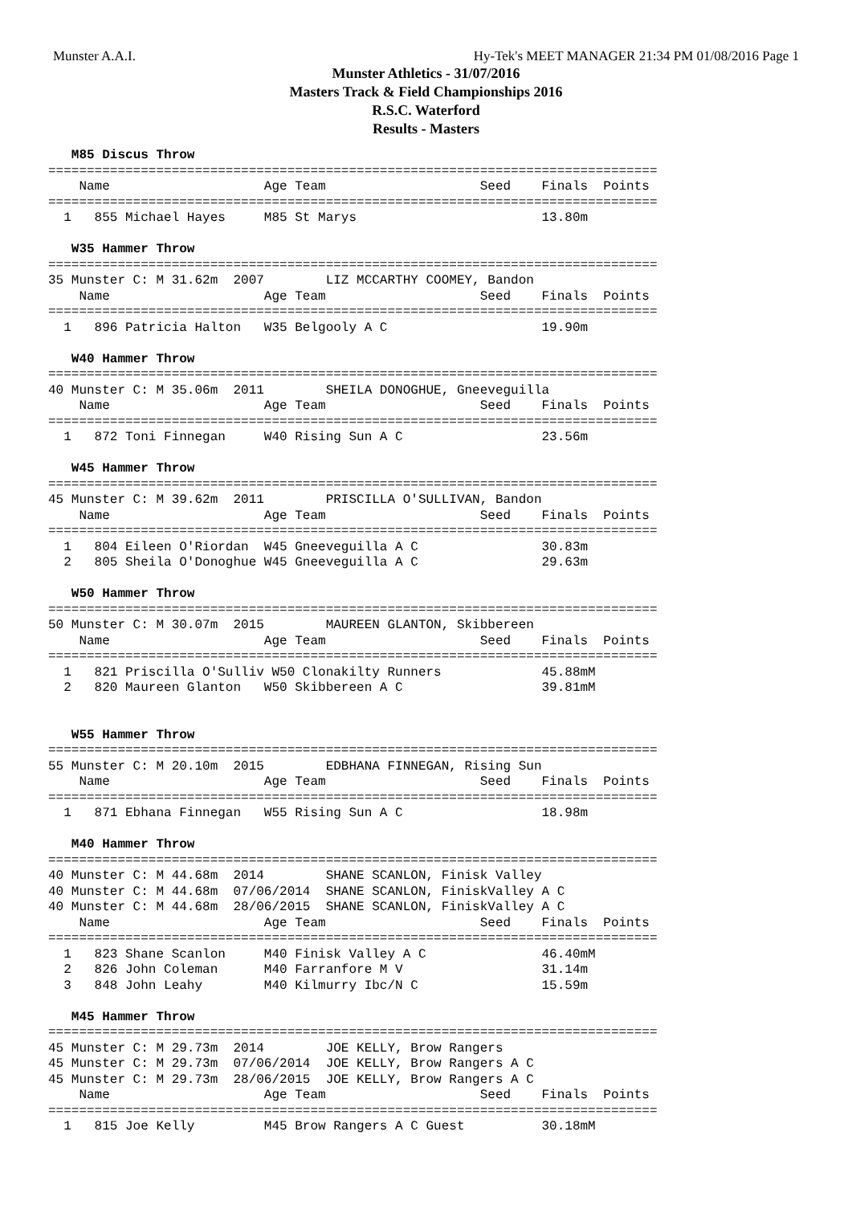Munster A.A.I. Hy-Tek's MEET MANAGER 21:34 PM 01/08/2016 Page 1
Munster Athletics - 31/07/2016
Masters Track & Field Championships 2016
R.S.C. Waterford
Results - Masters
   M85 Discus Throw
===============================================================================
    Name                    Age Team                    Seed    Finals  Points
===============================================================================
  1   855 Michael Hayes     M85 St Marys                        13.80m
 
   W35 Hammer Throw
===============================================================================
35 Munster C: M 31.62m  2007        LIZ MCCARTHY COOMEY, Bandon
    Name                    Age Team                    Seed    Finals  Points
===============================================================================
  1   896 Patricia Halton   W35 Belgooly A C                    19.90m
 
   W40 Hammer Throw
===============================================================================
40 Munster C: M 35.06m  2011        SHEILA DONOGHUE, Gneeveguilla
    Name                    Age Team                    Seed    Finals  Points
===============================================================================
  1   872 Toni Finnegan     W40 Rising Sun A C                  23.56m
 
   W45 Hammer Throw
===============================================================================
45 Munster C: M 39.62m  2011        PRISCILLA O'SULLIVAN, Bandon
    Name                    Age Team                    Seed    Finals  Points
===============================================================================
  1   804 Eileen O'Riordan  W45 Gneeveguilla A C                30.83m
  2   805 Sheila O'Donoghue W45 Gneeveguilla A C                29.63m
 
   W50 Hammer Throw
===============================================================================
50 Munster C: M 30.07m  2015        MAUREEN GLANTON, Skibbereen
    Name                    Age Team                    Seed    Finals  Points
===============================================================================
  1   821 Priscilla O'Sulliv W50 Clonakilty Runners             45.88mM
  2   820 Maureen Glanton   W50 Skibbereen A C                  39.81mM
 
 
   W55 Hammer Throw
===============================================================================
55 Munster C: M 20.10m  2015        EDBHANA FINNEGAN, Rising Sun
    Name                    Age Team                    Seed    Finals  Points
===============================================================================
  1   871 Ebhana Finnegan   W55 Rising Sun A C                  18.98m
 
   M40 Hammer Throw
===============================================================================
40 Munster C: M 44.68m  2014        SHANE SCANLON, Finisk Valley
40 Munster C: M 44.68m  07/06/2014  SHANE SCANLON, FiniskValley A C
40 Munster C: M 44.68m  28/06/2015  SHANE SCANLON, FiniskValley A C
    Name                    Age Team                    Seed    Finals  Points
===============================================================================
  1   823 Shane Scanlon     M40 Finisk Valley A C               46.40mM
  2   826 John Coleman      M40 Farranfore M V                  31.14m
  3   848 John Leahy        M40 Kilmurry Ibc/N C                15.59m
 
   M45 Hammer Throw
===============================================================================
45 Munster C: M 29.73m  2014        JOE KELLY, Brow Rangers
45 Munster C: M 29.73m  07/06/2014  JOE KELLY, Brow Rangers A C
45 Munster C: M 29.73m  28/06/2015  JOE KELLY, Brow Rangers A C
    Name                    Age Team                    Seed    Finals  Points
===============================================================================
  1   815 Joe Kelly         M45 Brow Rangers A C Guest          30.18mM